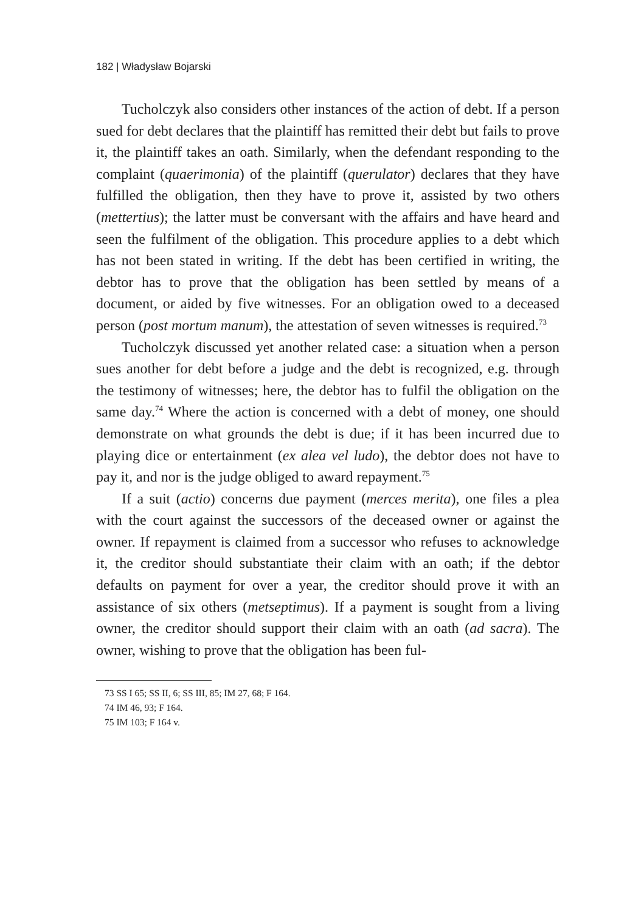182 | Władysław Bojarski
Tucholczyk also considers other instances of the action of debt. If a person sued for debt declares that the plaintiff has remitted their debt but fails to prove it, the plaintiff takes an oath. Similarly, when the defendant responding to the complaint (quaerimonia) of the plaintiff (querulator) declares that they have fulfilled the obligation, then they have to prove it, assisted by two others (mettertius); the latter must be conversant with the affairs and have heard and seen the fulfilment of the obligation. This procedure applies to a debt which has not been stated in writing. If the debt has been certified in writing, the debtor has to prove that the obligation has been settled by means of a document, or aided by five witnesses. For an obligation owed to a deceased person (post mortum manum), the attestation of seven witnesses is required.<sup>73</sup>
Tucholczyk discussed yet another related case: a situation when a person sues another for debt before a judge and the debt is recognized, e.g. through the testimony of witnesses; here, the debtor has to fulfil the obligation on the same day.<sup>74</sup> Where the action is concerned with a debt of money, one should demonstrate on what grounds the debt is due; if it has been incurred due to playing dice or entertainment (ex alea vel ludo), the debtor does not have to pay it, and nor is the judge obliged to award repayment.<sup>75</sup>
If a suit (actio) concerns due payment (merces merita), one files a plea with the court against the successors of the deceased owner or against the owner. If repayment is claimed from a successor who refuses to acknowledge it, the creditor should substantiate their claim with an oath; if the debtor defaults on payment for over a year, the creditor should prove it with an assistance of six others (metseptimus). If a payment is sought from a living owner, the creditor should support their claim with an oath (ad sacra). The owner, wishing to prove that the obligation has been ful-
73 SS I 65; SS II, 6; SS III, 85; IM 27, 68; F 164.
74 IM 46, 93; F 164.
75 IM 103; F 164 v.